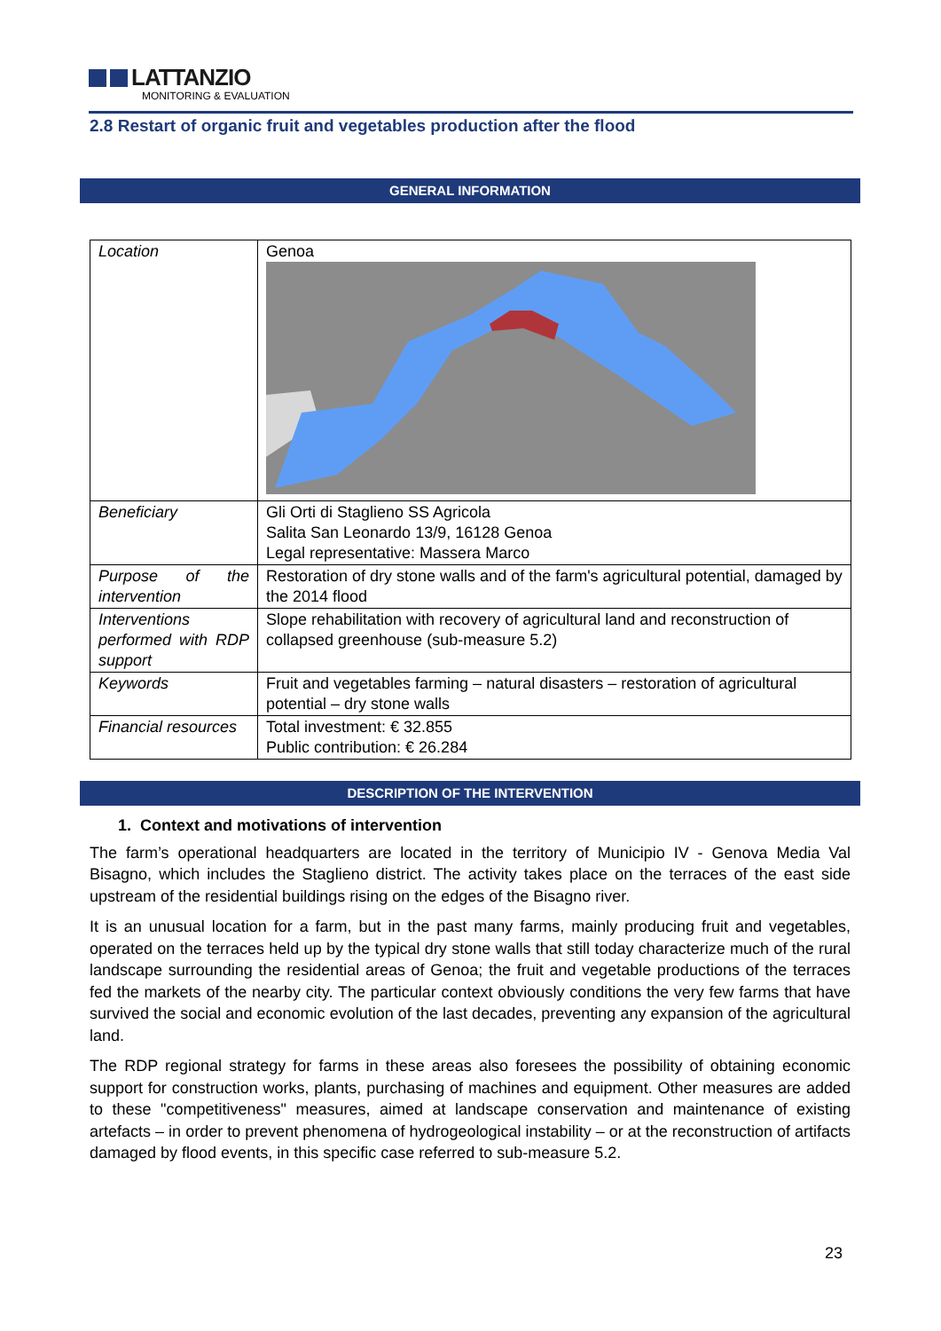LATTANZIO
MONITORING & EVALUATION
2.8 Restart of organic fruit and vegetables production after the flood
GENERAL INFORMATION
| Location | Genoa |
| Beneficiary | Gli Orti di Staglieno SS Agricola Salita San Leonardo 13/9, 16128 Genoa Legal representative: Massera Marco |
| Purpose of the intervention | Restoration of dry stone walls and of the farm's agricultural potential, damaged by the 2014 flood |
| Interventions performed with RDP support | Slope rehabilitation with recovery of agricultural land and reconstruction of collapsed greenhouse (sub-measure 5.2) |
| Keywords | Fruit and vegetables farming – natural disasters – restoration of agricultural potential – dry stone walls |
| Financial resources | Total investment: € 32.855 Public contribution: € 26.284 |
DESCRIPTION OF THE INTERVENTION
1. Context and motivations of intervention
The farm’s operational headquarters are located in the territory of Municipio IV - Genova Media Val Bisagno, which includes the Staglieno district. The activity takes place on the terraces of the east side upstream of the residential buildings rising on the edges of the Bisagno river.
It is an unusual location for a farm, but in the past many farms, mainly producing fruit and vegetables, operated on the terraces held up by the typical dry stone walls that still today characterize much of the rural landscape surrounding the residential areas of Genoa; the fruit and vegetable productions of the terraces fed the markets of the nearby city. The particular context obviously conditions the very few farms that have survived the social and economic evolution of the last decades, preventing any expansion of the agricultural land.
The RDP regional strategy for farms in these areas also foresees the possibility of obtaining economic support for construction works, plants, purchasing of machines and equipment. Other measures are added to these "competitiveness" measures, aimed at landscape conservation and maintenance of existing artefacts – in order to prevent phenomena of hydrogeological instability – or at the reconstruction of artifacts damaged by flood events, in this specific case referred to sub-measure 5.2.
23